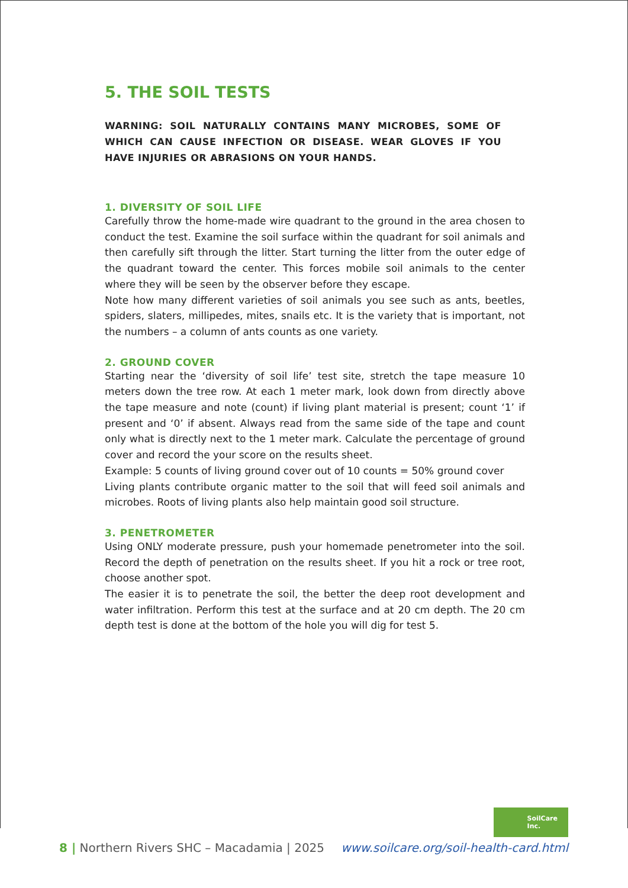5. THE SOIL TESTS
WARNING: SOIL NATURALLY CONTAINS MANY MICROBES, SOME OF WHICH CAN CAUSE INFECTION OR DISEASE. WEAR GLOVES IF YOU HAVE INJURIES OR ABRASIONS ON YOUR HANDS.
1. DIVERSITY OF SOIL LIFE
Carefully throw the home-made wire quadrant to the ground in the area chosen to conduct the test. Examine the soil surface within the quadrant for soil animals and then carefully sift through the litter. Start turning the litter from the outer edge of the quadrant toward the center. This forces mobile soil animals to the center where they will be seen by the observer before they escape.
Note how many different varieties of soil animals you see such as ants, beetles, spiders, slaters, millipedes, mites, snails etc. It is the variety that is important, not the numbers – a column of ants counts as one variety.
2. GROUND COVER
Starting near the ‘diversity of soil life’ test site, stretch the tape measure 10 meters down the tree row. At each 1 meter mark, look down from directly above the tape measure and note (count) if living plant material is present; count ‘1’ if present and ‘0’ if absent. Always read from the same side of the tape and count only what is directly next to the 1 meter mark. Calculate the percentage of ground cover and record the your score on the results sheet.
Example: 5 counts of living ground cover out of 10 counts = 50% ground cover
Living plants contribute organic matter to the soil that will feed soil animals and microbes. Roots of living plants also help maintain good soil structure.
3. PENETROMETER
Using ONLY moderate pressure, push your homemade penetrometer into the soil. Record the depth of penetration on the results sheet. If you hit a rock or tree root, choose another spot.
The easier it is to penetrate the soil, the better the deep root development and water infiltration. Perform this test at the surface and at 20 cm depth. The 20 cm depth test is done at the bottom of the hole you will dig for test 5.
SoilCare
Inc.
8 | Northern Rivers SHC – Macadamia | 2025 www.soilcare.org/soil-health-card.html